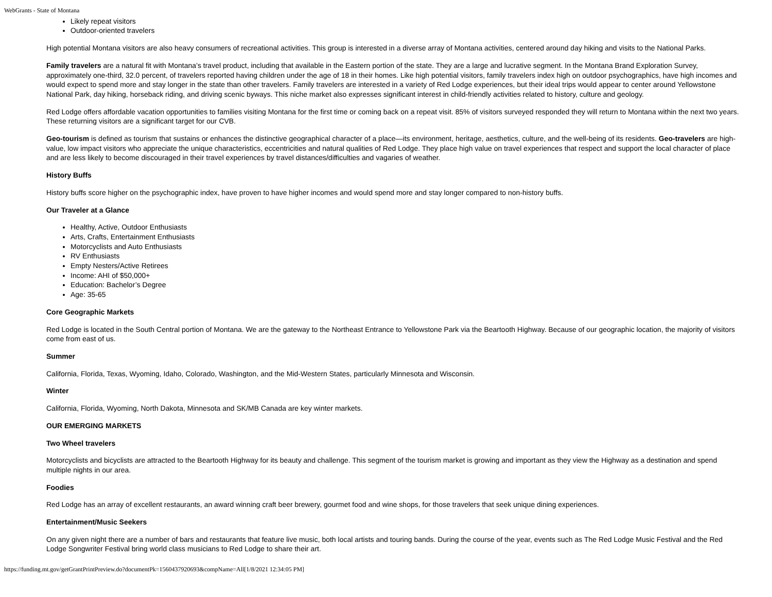WebGrants - State of Montana
Likely repeat visitors
Outdoor-oriented travelers
High potential Montana visitors are also heavy consumers of recreational activities. This group is interested in a diverse array of Montana activities, centered around day hiking and visits to the National Parks.
Family travelers are a natural fit with Montana’s travel product, including that available in the Eastern portion of the state. They are a large and lucrative segment. In the Montana Brand Exploration Survey, approximately one-third, 32.0 percent, of travelers reported having children under the age of 18 in their homes. Like high potential visitors, family travelers index high on outdoor psychographics, have high incomes and would expect to spend more and stay longer in the state than other travelers. Family travelers are interested in a variety of Red Lodge experiences, but their ideal trips would appear to center around Yellowstone National Park, day hiking, horseback riding, and driving scenic byways. This niche market also expresses significant interest in child-friendly activities related to history, culture and geology.
Red Lodge offers affordable vacation opportunities to families visiting Montana for the first time or coming back on a repeat visit. 85% of visitors surveyed responded they will return to Montana within the next two years. These returning visitors are a significant target for our CVB.
Geo-tourism is defined as tourism that sustains or enhances the distinctive geographical character of a place—its environment, heritage, aesthetics, culture, and the well-being of its residents. Geo-travelers are high-value, low impact visitors who appreciate the unique characteristics, eccentricities and natural qualities of Red Lodge. They place high value on travel experiences that respect and support the local character of place and are less likely to become discouraged in their travel experiences by travel distances/difficulties and vagaries of weather.
History Buffs
History buffs score higher on the psychographic index, have proven to have higher incomes and would spend more and stay longer compared to non-history buffs.
Our Traveler at a Glance
Healthy, Active, Outdoor Enthusiasts
Arts, Crafts, Entertainment Enthusiasts
Motorcyclists and Auto Enthusiasts
RV Enthusiasts
Empty Nesters/Active Retirees
Income: AHI of $50,000+
Education: Bachelor’s Degree
Age: 35-65
Core Geographic Markets
Red Lodge is located in the South Central portion of Montana. We are the gateway to the Northeast Entrance to Yellowstone Park via the Beartooth Highway. Because of our geographic location, the majority of visitors come from east of us.
Summer
California, Florida, Texas, Wyoming, Idaho, Colorado, Washington, and the Mid-Western States, particularly Minnesota and Wisconsin.
Winter
California, Florida, Wyoming, North Dakota, Minnesota and SK/MB Canada are key winter markets.
OUR EMERGING MARKETS
Two Wheel travelers
Motorcyclists and bicyclists are attracted to the Beartooth Highway for its beauty and challenge. This segment of the tourism market is growing and important as they view the Highway as a destination and spend multiple nights in our area.
Foodies
Red Lodge has an array of excellent restaurants, an award winning craft beer brewery, gourmet food and wine shops, for those travelers that seek unique dining experiences.
Entertainment/Music Seekers
On any given night there are a number of bars and restaurants that feature live music, both local artists and touring bands. During the course of the year, events such as The Red Lodge Music Festival and the Red Lodge Songwriter Festival bring world class musicians to Red Lodge to share their art.
https://funding.mt.gov/getGrantPrintPreview.do?documentPk=1560437920693&compName=All[1/8/2021 12:34:05 PM]